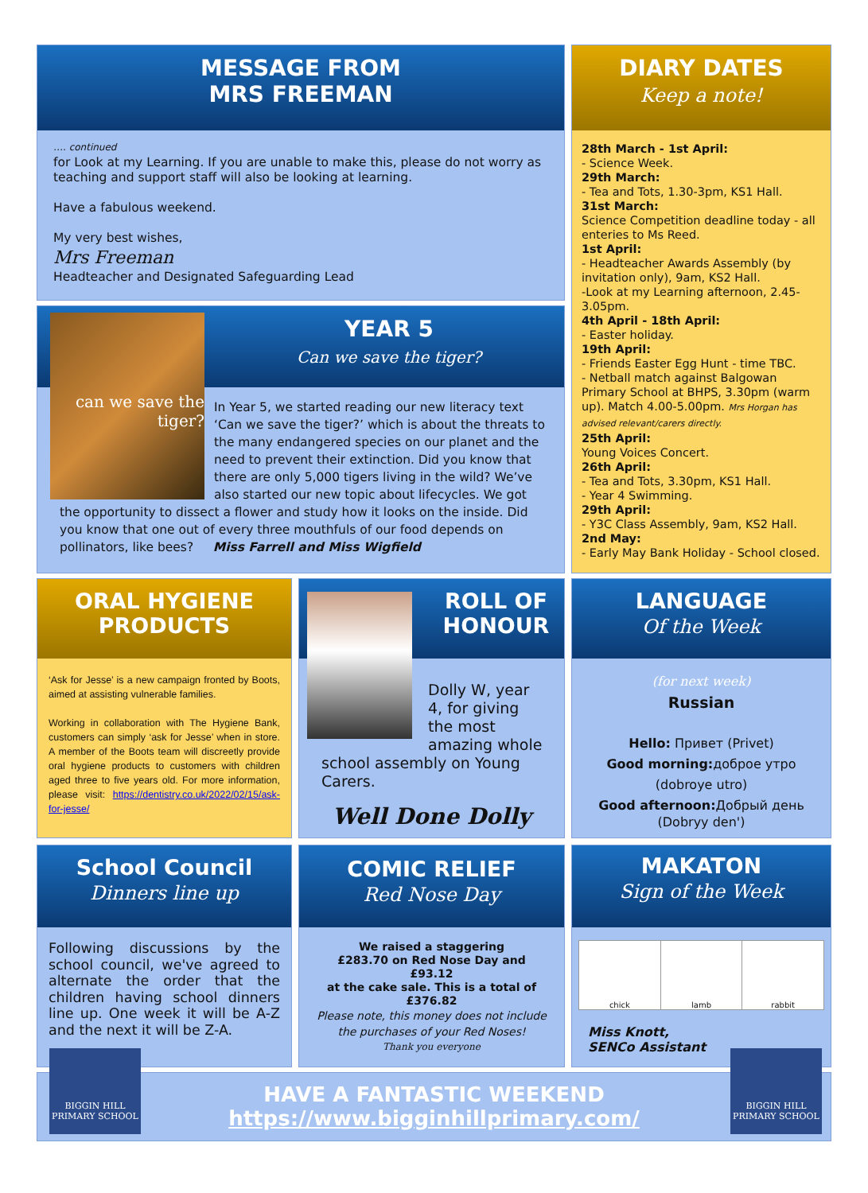MESSAGE FROM
MRS FREEMAN
…. continued
for Look at my Learning. If you are unable to make this, please do not worry as teaching and support staff will also be looking at learning.
Have a fabulous weekend.
My very best wishes,
Mrs Freeman
Headteacher and Designated Safeguarding Lead
DIARY DATES
Keep a note!
28th March - 1st April:
- Science Week.
29th March:
- Tea and Tots, 1.30-3pm, KS1 Hall.
31st March:
Science Competition deadline today - all enteries to Ms Reed.
1st April:
- Headteacher Awards Assembly (by invitation only), 9am, KS2 Hall.
-Look at my Learning afternoon, 2.45-3.05pm.
4th April - 18th April:
- Easter holiday.
19th April:
- Friends Easter Egg Hunt - time TBC.
- Netball match against Balgowan Primary School at BHPS, 3.30pm (warm up). Match 4.00-5.00pm. Mrs Horgan has advised relevant/carers directly.
25th April:
Young Voices Concert.
26th April:
- Tea and Tots, 3.30pm, KS1 Hall.
- Year 4 Swimming.
29th April:
- Y3C Class Assembly, 9am, KS2 Hall.
2nd May:
- Early May Bank Holiday - School closed.
can we save the tiger?
YEAR 5
Can we save the tiger?
In Year 5, we started reading our new literacy text ‘Can we save the tiger?’ which is about the threats to the many endangered species on our planet and the need to prevent their extinction. Did you know that there are only 5,000 tigers living in the wild? We’ve also started our new topic about lifecycles. We got the opportunity to dissect a flower and study how it looks on the inside. Did you know that one out of every three mouthfuls of our food depends on pollinators, like bees? Miss Farrell and Miss Wigfield
ORAL HYGIENE
PRODUCTS
‘Ask for Jesse’ is a new campaign fronted by Boots, aimed at assisting vulnerable families.
Working in collaboration with The Hygiene Bank, customers can simply ‘ask for Jesse’ when in store. A member of the Boots team will discreetly provide oral hygiene products to customers with children aged three to five years old. For more information, please visit: https://dentistry.co.uk/2022/02/15/ask-for-jesse/
ROLL OF
HONOUR
Dolly W, year 4, for giving the most amazing whole school assembly on Young Carers.
Well Done Dolly
LANGUAGE
Of the Week
(for next week)
Russian
Hello: Привет (Privet)
Good morning: доброе утро
(dobroye utro)
Good afternoon: Добрый день
(Dobryy den')
School Council
Dinners line up
Following discussions by the school council, we've agreed to alternate the order that the children having school dinners line up. One week it will be A-Z and the next it will be Z-A.
COMIC RELIEF
Red Nose Day
We raised a staggering
£283.70 on Red Nose Day and
£93.12
at the cake sale. This is a total of
£376.82
Please note, this money does not include
the purchases of your Red Noses!
Thank you everyone
MAKATON
Sign of the Week
chick lamb rabbit
Miss Knott,
SENCo Assistant
HAVE A FANTASTIC WEEKEND
https://www.bigginhillprimary.com/
BIGGIN HILL
PRIMARY SCHOOL
BIGGIN HILL
PRIMARY SCHOOL